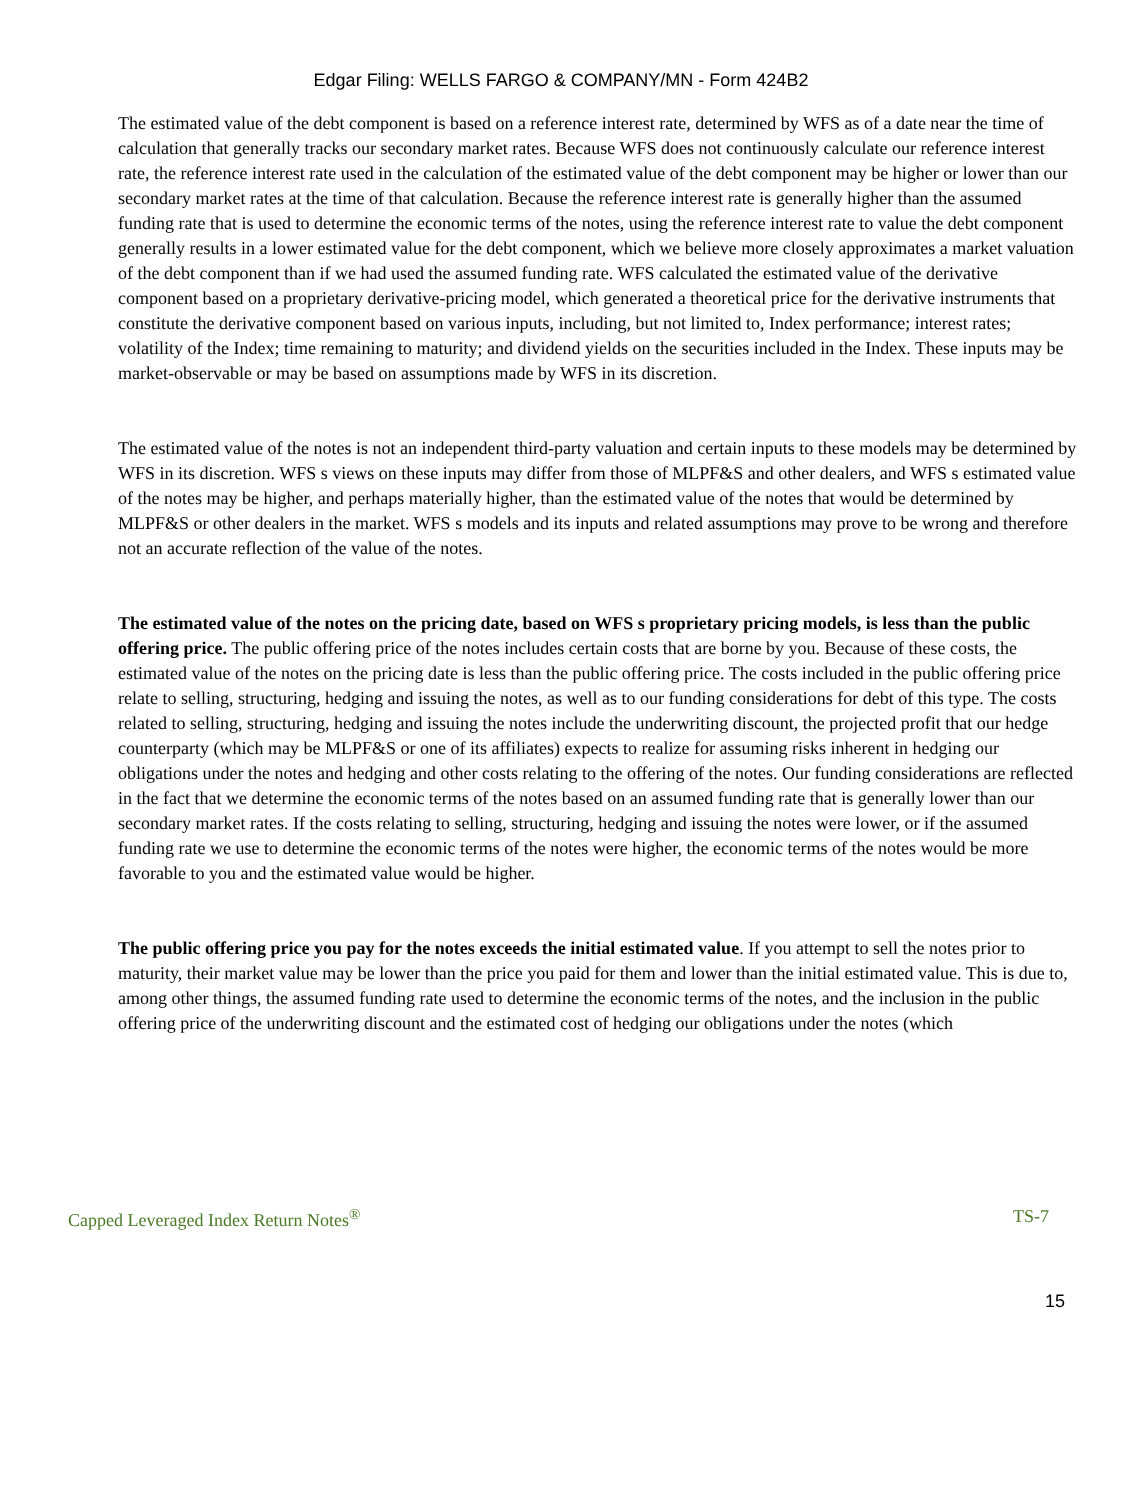Edgar Filing: WELLS FARGO & COMPANY/MN - Form 424B2
The estimated value of the debt component is based on a reference interest rate, determined by WFS as of a date near the time of calculation that generally tracks our secondary market rates. Because WFS does not continuously calculate our reference interest rate, the reference interest rate used in the calculation of the estimated value of the debt component may be higher or lower than our secondary market rates at the time of that calculation. Because the reference interest rate is generally higher than the assumed funding rate that is used to determine the economic terms of the notes, using the reference interest rate to value the debt component generally results in a lower estimated value for the debt component, which we believe more closely approximates a market valuation of the debt component than if we had used the assumed funding rate. WFS calculated the estimated value of the derivative component based on a proprietary derivative-pricing model, which generated a theoretical price for the derivative instruments that constitute the derivative component based on various inputs, including, but not limited to, Index performance; interest rates; volatility of the Index; time remaining to maturity; and dividend yields on the securities included in the Index. These inputs may be market-observable or may be based on assumptions made by WFS in its discretion.
The estimated value of the notes is not an independent third-party valuation and certain inputs to these models may be determined by WFS in its discretion. WFS s views on these inputs may differ from those of MLPF&S and other dealers, and WFS s estimated value of the notes may be higher, and perhaps materially higher, than the estimated value of the notes that would be determined by MLPF&S or other dealers in the market. WFS s models and its inputs and related assumptions may prove to be wrong and therefore not an accurate reflection of the value of the notes.
The estimated value of the notes on the pricing date, based on WFS s proprietary pricing models, is less than the public offering price. The public offering price of the notes includes certain costs that are borne by you. Because of these costs, the estimated value of the notes on the pricing date is less than the public offering price. The costs included in the public offering price relate to selling, structuring, hedging and issuing the notes, as well as to our funding considerations for debt of this type. The costs related to selling, structuring, hedging and issuing the notes include the underwriting discount, the projected profit that our hedge counterparty (which may be MLPF&S or one of its affiliates) expects to realize for assuming risks inherent in hedging our obligations under the notes and hedging and other costs relating to the offering of the notes. Our funding considerations are reflected in the fact that we determine the economic terms of the notes based on an assumed funding rate that is generally lower than our secondary market rates. If the costs relating to selling, structuring, hedging and issuing the notes were lower, or if the assumed funding rate we use to determine the economic terms of the notes were higher, the economic terms of the notes would be more favorable to you and the estimated value would be higher.
The public offering price you pay for the notes exceeds the initial estimated value. If you attempt to sell the notes prior to maturity, their market value may be lower than the price you paid for them and lower than the initial estimated value. This is due to, among other things, the assumed funding rate used to determine the economic terms of the notes, and the inclusion in the public offering price of the underwriting discount and the estimated cost of hedging our obligations under the notes (which
Capped Leveraged Index Return Notes<sup>®</sup> TS-7
15